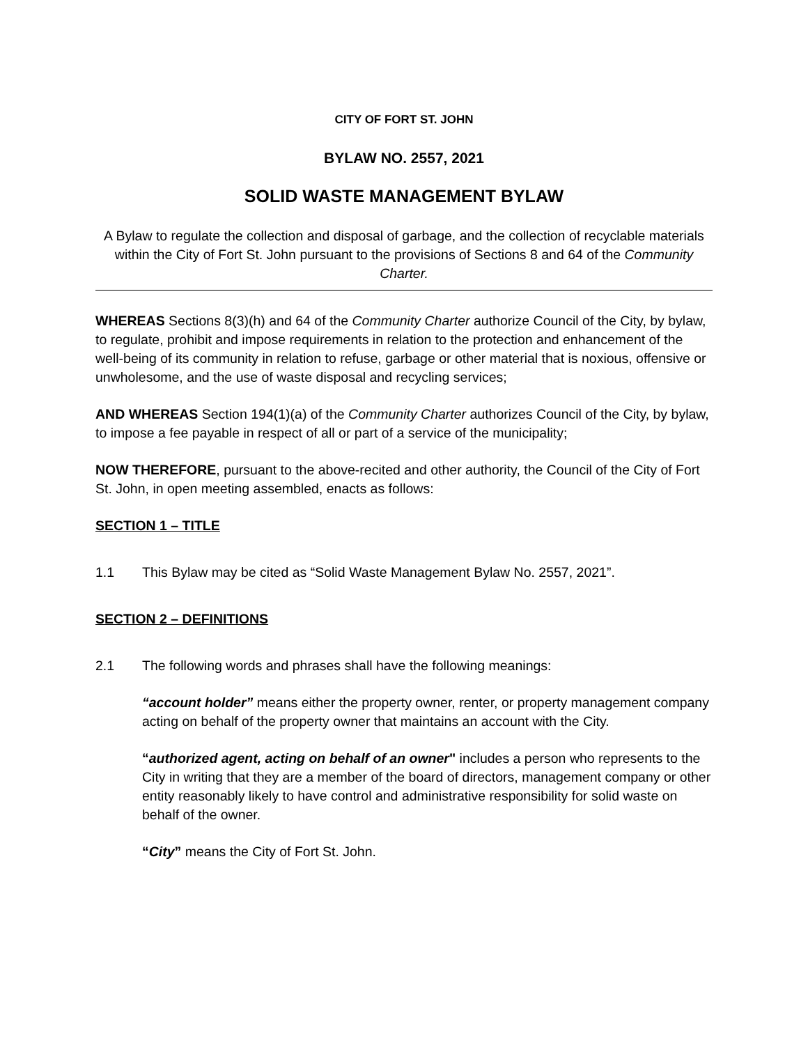CITY OF FORT ST. JOHN
BYLAW NO. 2557, 2021
SOLID WASTE MANAGEMENT BYLAW
A Bylaw to regulate the collection and disposal of garbage, and the collection of recyclable materials within the City of Fort St. John pursuant to the provisions of Sections 8 and 64 of the Community Charter.
WHEREAS Sections 8(3)(h) and 64 of the Community Charter authorize Council of the City, by bylaw, to regulate, prohibit and impose requirements in relation to the protection and enhancement of the well-being of its community in relation to refuse, garbage or other material that is noxious, offensive or unwholesome, and the use of waste disposal and recycling services;
AND WHEREAS Section 194(1)(a) of the Community Charter authorizes Council of the City, by bylaw, to impose a fee payable in respect of all or part of a service of the municipality;
NOW THEREFORE, pursuant to the above-recited and other authority, the Council of the City of Fort St. John, in open meeting assembled, enacts as follows:
SECTION 1 – TITLE
1.1 This Bylaw may be cited as “Solid Waste Management Bylaw No. 2557, 2021”.
SECTION 2 – DEFINITIONS
2.1 The following words and phrases shall have the following meanings:
“account holder” means either the property owner, renter, or property management company acting on behalf of the property owner that maintains an account with the City.
“authorized agent, acting on behalf of an owner" includes a person who represents to the City in writing that they are a member of the board of directors, management company or other entity reasonably likely to have control and administrative responsibility for solid waste on behalf of the owner.
“City” means the City of Fort St. John.